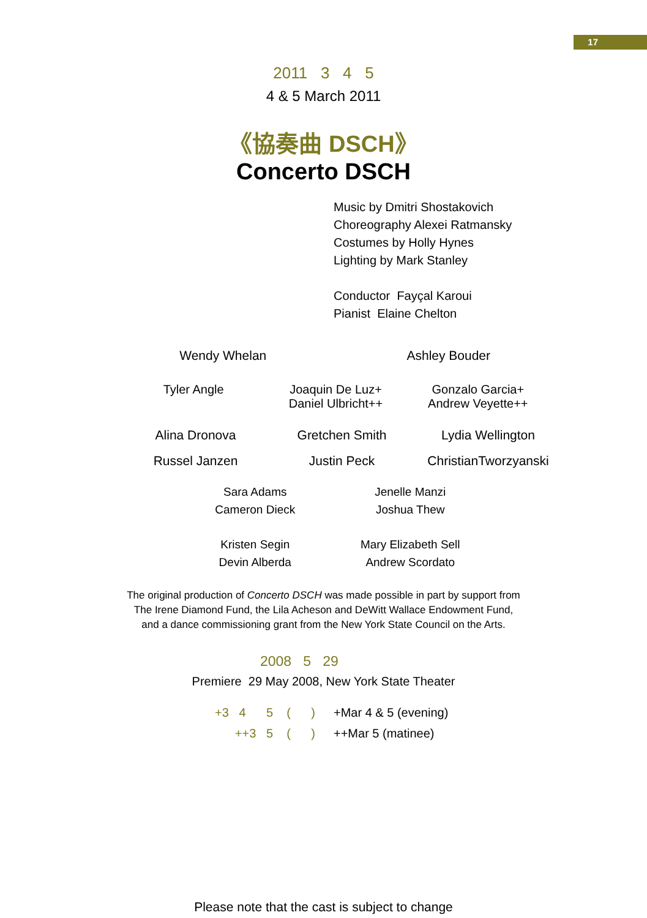17
2011 3 4 5
4 & 5 March 2011
《協奏曲 DSCH》
Concerto DSCH
Music by Dmitri Shostakovich
Choreography Alexei Ratmansky
Costumes by Holly Hynes
Lighting by Mark Stanley
Conductor Fayçal Karoui
Pianist Elaine Chelton
Wendy Whelan Ashley Bouder
Tyler Angle Joaquin De Luz+
Daniel Ulbricht++
Gonzalo Garcia+
Andrew Veyette++
Alina Dronova Gretchen Smith Lydia Wellington
Russel Janzen Justin Peck ChristianTworzyanski
Sara Adams
Cameron Dieck
Jenelle Manzi
Joshua Thew
Kristen Segin
Devin Alberda
Mary Elizabeth Sell
Andrew Scordato
The original production of Concerto DSCH was made possible in part by support from
The Irene Diamond Fund, the Lila Acheson and DeWitt Wallace Endowment Fund,
and a dance commissioning grant from the New York State Council on the Arts.
2008 5 29
Premiere 29 May 2008, New York State Theater
+3 4 5 ( ) +Mar 4 & 5 (evening)
++3 5 ( ) ++Mar 5 (matinee)
Please note that the cast is subject to change